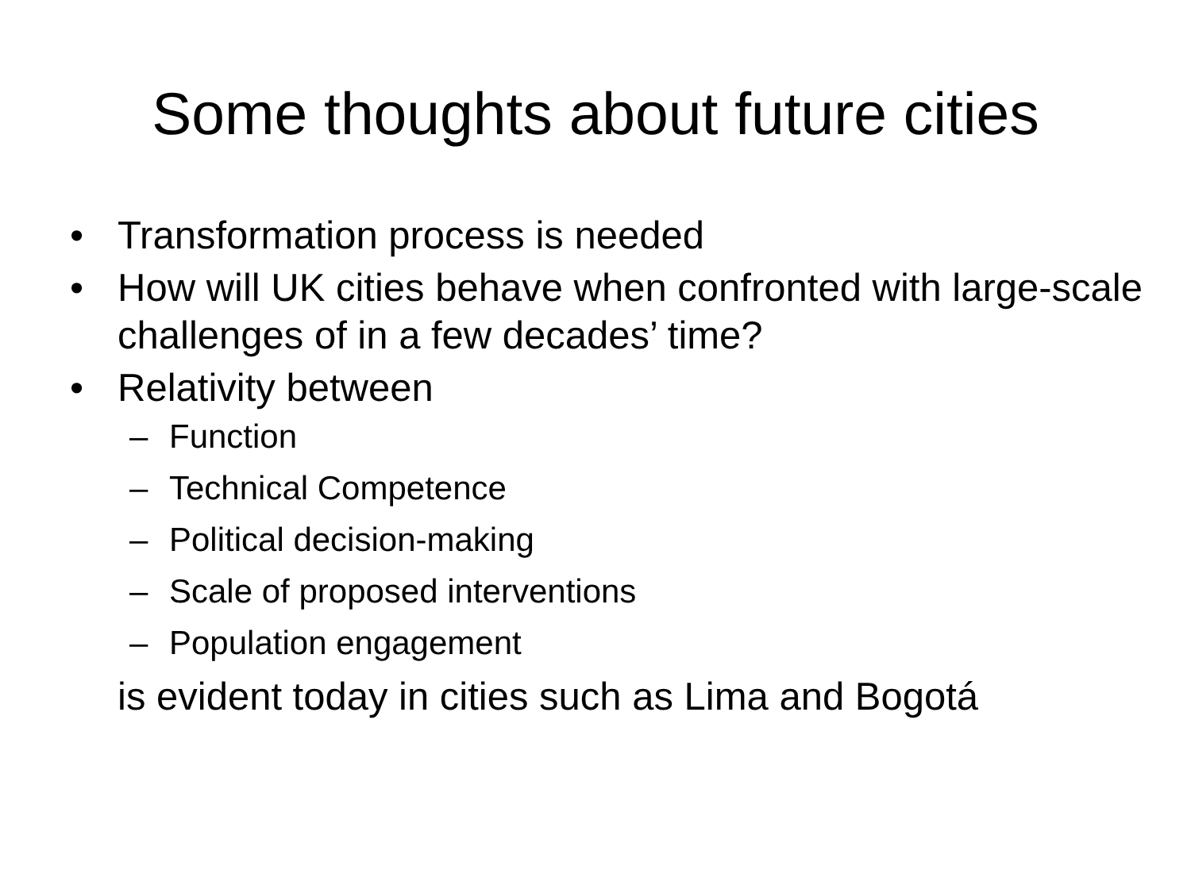Some thoughts about future cities
• Transformation process is needed
• How will UK cities behave when confronted with large-scale challenges of in a few decades’ time?
• Relativity between
– Function
– Technical Competence
– Political decision-making
– Scale of proposed interventions
– Population engagement
is evident today in cities such as Lima and Bogotá